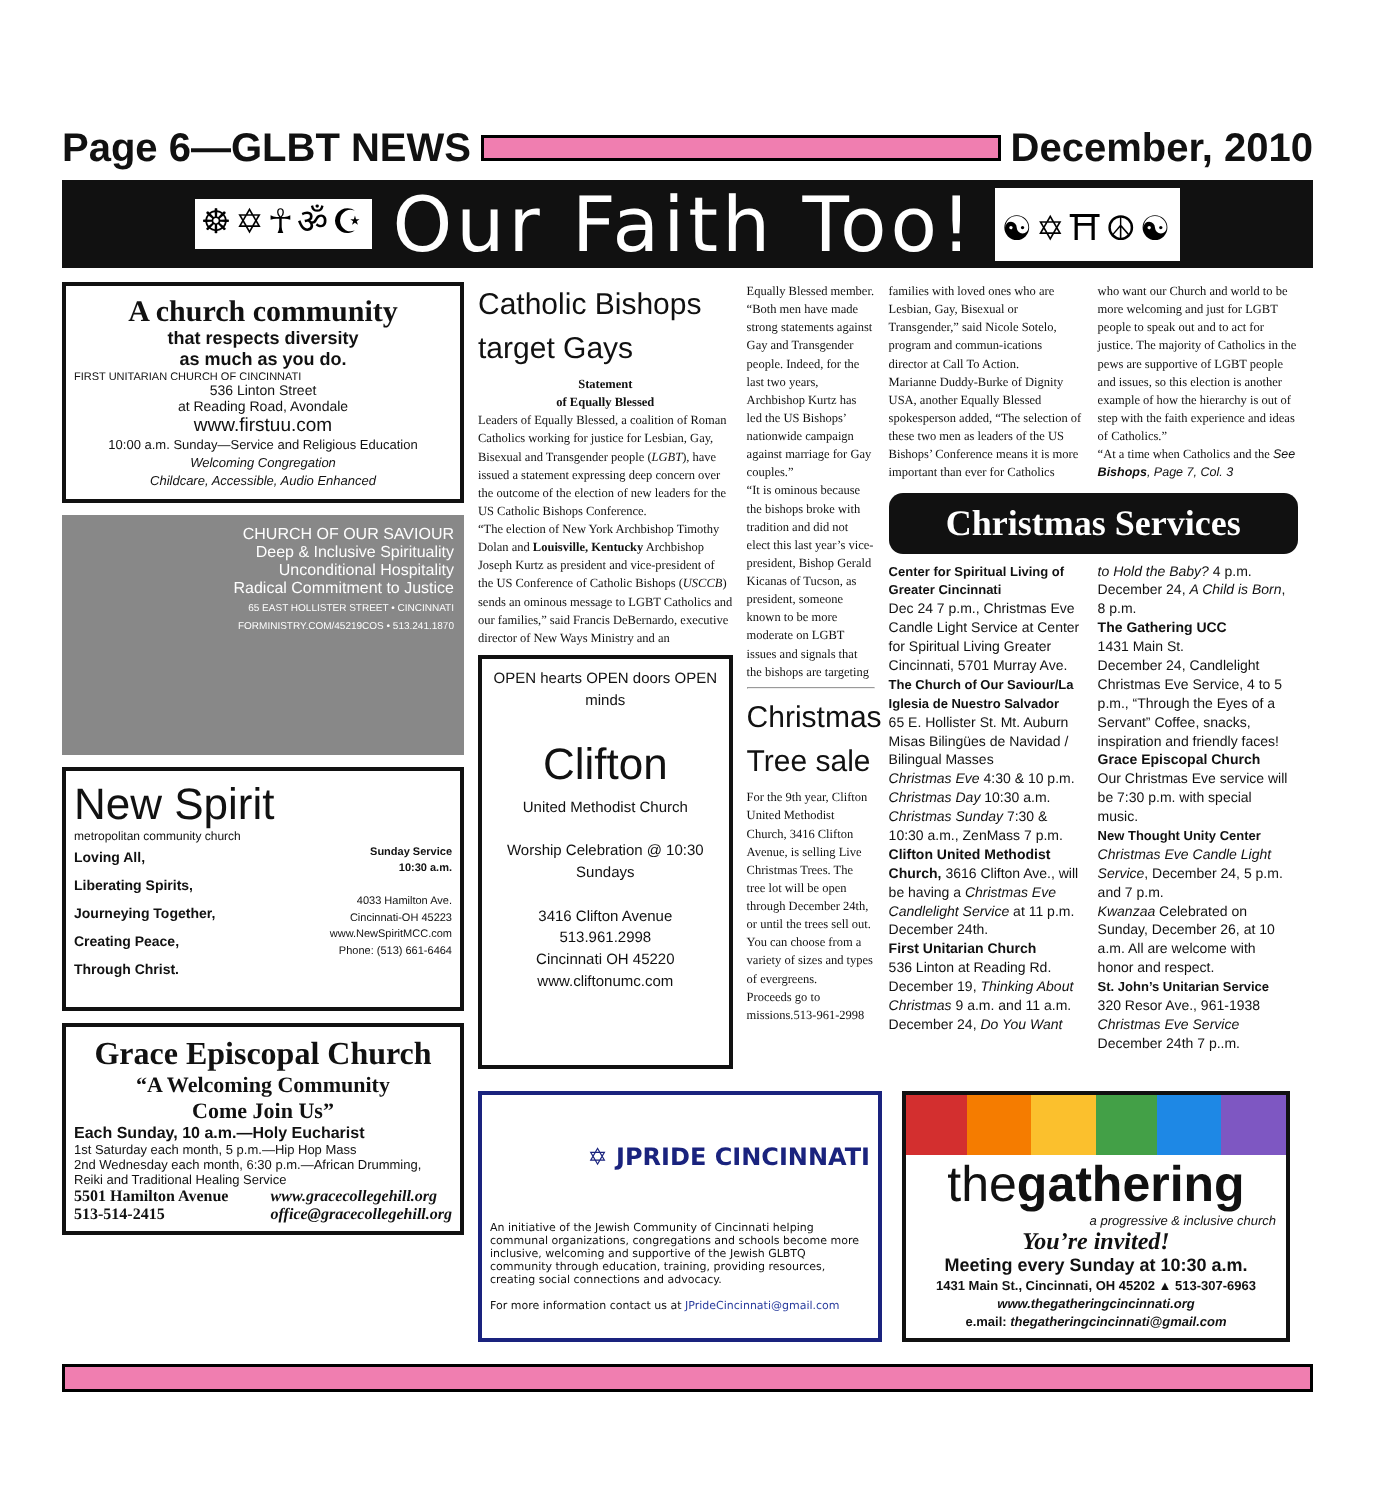Page 6—GLBT NEWS December, 2010
☸✡☥ॐ☪ Our Faith Too! ☯✡⛩☮☯
A church community
that respects diversity
as much as you do.
FIRST UNITARIAN CHURCH OF CINCINNATI
536 Linton Street
at Reading Road, Avondale
www.firstuu.com
10:00 a.m. Sunday—Service and Religious Education
Welcoming Congregation
Childcare, Accessible, Audio Enhanced
CHURCH OF OUR SAVIOUR
Deep & Inclusive Spirituality
Unconditional Hospitality
Radical Commitment to Justice
65 EAST HOLLISTER STREET • CINCINNATI
FORMINISTRY.COM/45219COS • 513.241.1870
New Spirit
metropolitan community church
Loving All,
Liberating Spirits,
Journeying Together,
Creating Peace,
Through Christ.
Sunday Service
10:30 a.m.
4033 Hamilton Ave.
Cincinnati-OH 45223
www.NewSpiritMCC.com
Phone: (513) 661-6464
Grace Episcopal Church
“A Welcoming Community
Come Join Us”
Each Sunday, 10 a.m.—Holy Eucharist
1st Saturday each month, 5 p.m.—Hip Hop Mass
2nd Wednesday each month, 6:30 p.m.—African Drumming,
Reiki and Traditional Healing Service
5501 Hamilton Avenue
513-514-2415
www.gracecollegehill.org
office@gracecollegehill.org
Catholic Bishops target Gays
Statement
of Equally Blessed
Leaders of Equally Blessed, a coalition of Roman Catholics working for justice for Lesbian, Gay, Bisexual and Transgender people (LGBT), have issued a statement expressing deep concern over the outcome of the election of new leaders for the US Catholic Bishops Conference.
“The election of New York Archbishop Timothy Dolan and Louisville, Kentucky Archbishop Joseph Kurtz as president and vice-president of the US Conference of Catholic Bishops (USCCB) sends an ominous message to LGBT Catholics and our families,” said Francis DeBernardo, executive director of New Ways Ministry and an
OPEN hearts OPEN doors OPEN minds
Clifton
United Methodist Church
Worship Celebration @ 10:30 Sundays
3416 Clifton Avenue
513.961.2998
Cincinnati OH 45220
www.cliftonumc.com
Equally Blessed member. “Both men have made strong statements against Gay and Transgender people. Indeed, for the last two years, Archbishop Kurtz has led the US Bishops’ nationwide campaign against marriage for Gay couples.”
“It is ominous because the bishops broke with tradition and did not elect this last year’s vice-president, Bishop Gerald Kicanas of Tucson, as president, someone known to be more moderate on LGBT issues and signals that the bishops are targeting
Christmas Tree sale
For the 9th year, Clifton United Methodist Church, 3416 Clifton Avenue, is selling Live Christmas Trees. The tree lot will be open through December 24th, or until the trees sell out. You can choose from a variety of sizes and types of evergreens.
Proceeds go to missions.513-961-2998
families with loved ones who are Lesbian, Gay, Bisexual or Transgender,” said Nicole Sotelo, program and commun-ications director at Call To Action.
Marianne Duddy-Burke of Dignity USA, another Equally Blessed spokesperson added, “The selection of these two men as leaders of the US Bishops’ Conference means it is more important than ever for Catholics
who want our Church and world to be more welcoming and just for LGBT people to speak out and to act for justice. The majority of Catholics in the pews are supportive of LGBT people and issues, so this election is another example of how the hierarchy is out of step with the faith experience and ideas of Catholics.”
“At a time when Catholics and the See Bishops, Page 7, Col. 3
Christmas Services
Center for Spiritual Living of Greater Cincinnati
Dec 24 7 p.m., Christmas Eve Candle Light Service at Center for Spiritual Living Greater Cincinnati, 5701 Murray Ave.
The Church of Our Saviour/La Iglesia de Nuestro Salvador
65 E. Hollister St. Mt. Auburn Misas Bilingües de Navidad / Bilingual Masses
Christmas Eve 4:30 & 10 p.m.
Christmas Day 10:30 a.m.
Christmas Sunday 7:30 & 10:30 a.m., ZenMass 7 p.m.
Clifton United Methodist Church, 3616 Clifton Ave., will be having a Christmas Eve Candlelight Service at 11 p.m. December 24th.
First Unitarian Church
536 Linton at Reading Rd. December 19, Thinking About Christmas 9 a.m. and 11 a.m.
December 24, Do You Want
to Hold the Baby? 4 p.m. December 24, A Child is Born, 8 p.m.
The Gathering UCC
1431 Main St.
December 24, Candlelight Christmas Eve Service, 4 to 5 p.m., “Through the Eyes of a Servant” Coffee, snacks, inspiration and friendly faces!
Grace Episcopal Church
Our Christmas Eve service will be 7:30 p.m. with special music.
New Thought Unity Center
Christmas Eve Candle Light Service, December 24, 5 p.m. and 7 p.m.
Kwanzaa Celebrated on Sunday, December 26, at 10 a.m. All are welcome with honor and respect.
St. John’s Unitarian Service
320 Resor Ave., 961-1938 Christmas Eve Service December 24th 7 p..m.
✡ JPRIDE CINCINNATI
An initiative of the Jewish Community of Cincinnati helping communal organizations, congregations and schools become more inclusive, welcoming and supportive of the Jewish GLBTQ community through education, training, providing resources, creating social connections and advocacy.
For more information contact us at JPrideCincinnati@gmail.com
thegathering
a progressive & inclusive church
You’re invited!
Meeting every Sunday at 10:30 a.m.
1431 Main St., Cincinnati, OH 45202 ▲ 513-307-6963
www.thegatheringcincinnati.org
e.mail: thegatheringcincinnati@gmail.com